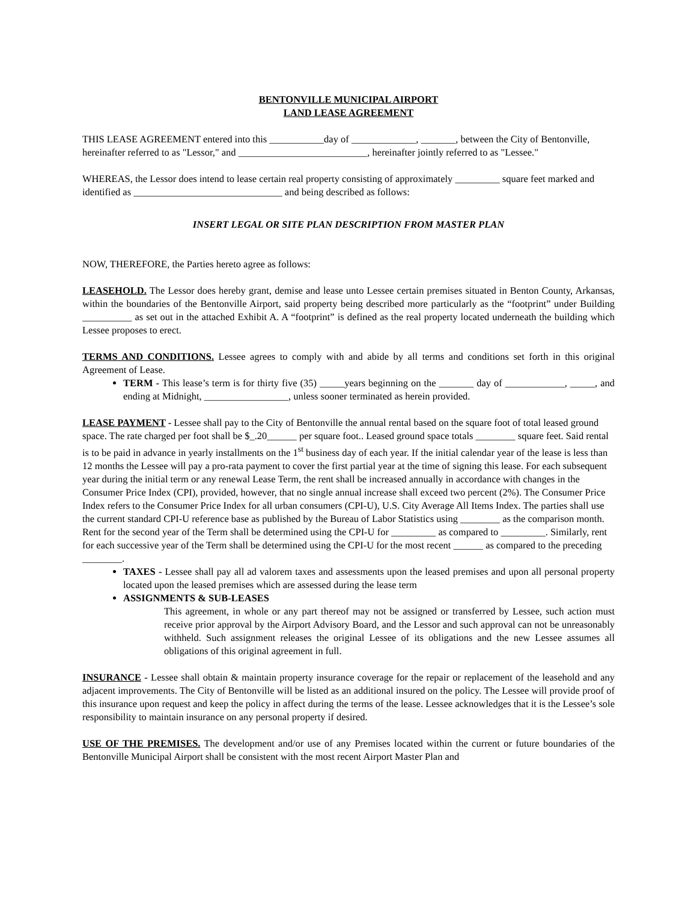BENTONVILLE MUNICIPAL AIRPORT
LAND LEASE AGREEMENT
THIS LEASE AGREEMENT entered into this ___________day of _____________, _______, between the City of Bentonville, hereinafter referred to as "Lessor," and __________________________, hereinafter jointly referred to as "Lessee."
WHEREAS, the Lessor does intend to lease certain real property consisting of approximately _________ square feet marked and identified as ______________________________ and being described as follows:
INSERT LEGAL OR SITE PLAN DESCRIPTION FROM MASTER PLAN
NOW, THEREFORE, the Parties hereto agree as follows:
LEASEHOLD. The Lessor does hereby grant, demise and lease unto Lessee certain premises situated in Benton County, Arkansas, within the boundaries of the Bentonville Airport, said property being described more particularly as the “footprint” under Building __________ as set out in the attached Exhibit A. A “footprint” is defined as the real property located underneath the building which Lessee proposes to erect.
TERMS AND CONDITIONS. Lessee agrees to comply with and abide by all terms and conditions set forth in this original Agreement of Lease.
TERM - This lease’s term is for thirty five (35) _____years beginning on the _______ day of ____________, _____, and ending at Midnight, _________________, unless sooner terminated as herein provided.
LEASE PAYMENT - Lessee shall pay to the City of Bentonville the annual rental based on the square foot of total leased ground space. The rate charged per foot shall be $_.20______ per square foot.. Leased ground space totals ________ square feet. Said rental is to be paid in advance in yearly installments on the 1<sup>st</sup> business day of each year. If the initial calendar year of the lease is less than 12 months the Lessee will pay a pro-rata payment to cover the first partial year at the time of signing this lease. For each subsequent year during the initial term or any renewal Lease Term, the rent shall be increased annually in accordance with changes in the Consumer Price Index (CPI), provided, however, that no single annual increase shall exceed two percent (2%). The Consumer Price Index refers to the Consumer Price Index for all urban consumers (CPI-U), U.S. City Average All Items Index. The parties shall use the current standard CPI-U reference base as published by the Bureau of Labor Statistics using ________ as the comparison month. Rent for the second year of the Term shall be determined using the CPI-U for _________ as compared to _________. Similarly, rent for each successive year of the Term shall be determined using the CPI-U for the most recent ______ as compared to the preceding ________.
TAXES - Lessee shall pay all ad valorem taxes and assessments upon the leased premises and upon all personal property located upon the leased premises which are assessed during the lease term
ASSIGNMENTS & SUB-LEASES
This agreement, in whole or any part thereof may not be assigned or transferred by Lessee, such action must receive prior approval by the Airport Advisory Board, and the Lessor and such approval can not be unreasonably withheld. Such assignment releases the original Lessee of its obligations and the new Lessee assumes all obligations of this original agreement in full.
INSURANCE - Lessee shall obtain & maintain property insurance coverage for the repair or replacement of the leasehold and any adjacent improvements. The City of Bentonville will be listed as an additional insured on the policy. The Lessee will provide proof of this insurance upon request and keep the policy in affect during the terms of the lease. Lessee acknowledges that it is the Lessee’s sole responsibility to maintain insurance on any personal property if desired.
USE OF THE PREMISES. The development and/or use of any Premises located within the current or future boundaries of the Bentonville Municipal Airport shall be consistent with the most recent Airport Master Plan and